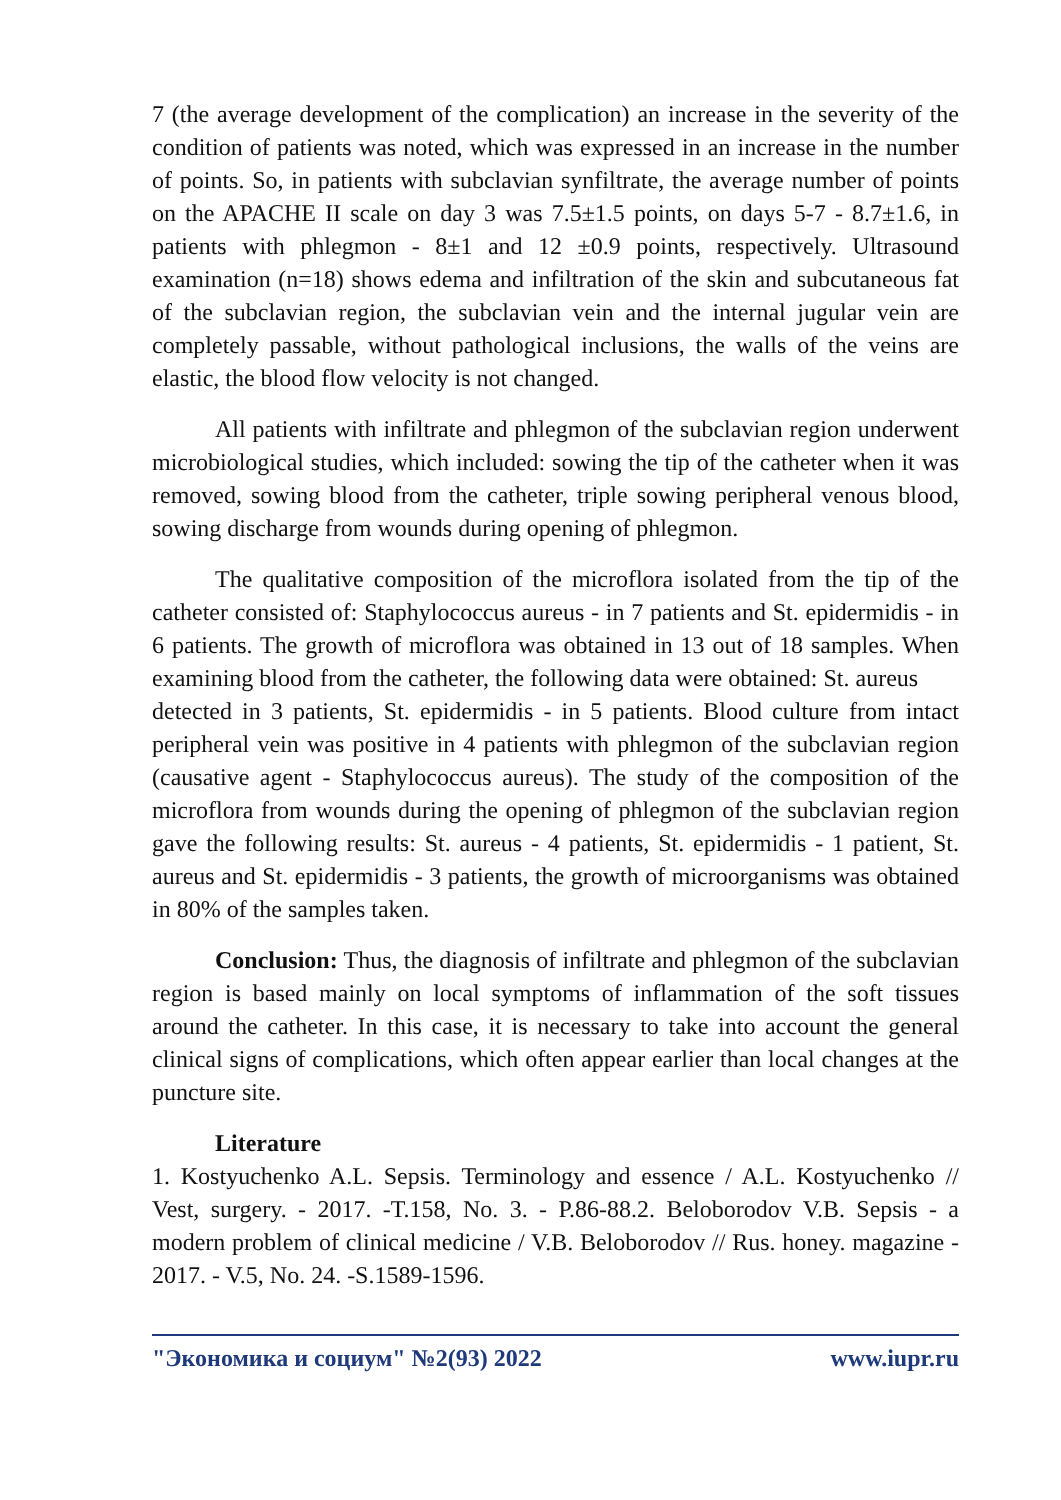7 (the average development of the complication) an increase in the severity of the condition of patients was noted, which was expressed in an increase in the number of points. So, in patients with subclavian synfiltrate, the average number of points on the APACHE II scale on day 3 was 7.5±1.5 points, on days 5-7 - 8.7±1.6, in patients with phlegmon - 8±1 and 12 ±0.9 points, respectively. Ultrasound examination (n=18) shows edema and infiltration of the skin and subcutaneous fat of the subclavian region, the subclavian vein and the internal jugular vein are completely passable, without pathological inclusions, the walls of the veins are elastic, the blood flow velocity is not changed.
All patients with infiltrate and phlegmon of the subclavian region underwent microbiological studies, which included: sowing the tip of the catheter when it was removed, sowing blood from the catheter, triple sowing peripheral venous blood, sowing discharge from wounds during opening of phlegmon.
The qualitative composition of the microflora isolated from the tip of the catheter consisted of: Staphylococcus aureus - in 7 patients and St. epidermidis - in 6 patients. The growth of microflora was obtained in 13 out of 18 samples. When examining blood from the catheter, the following data were obtained: St. aureus
detected in 3 patients, St. epidermidis - in 5 patients. Blood culture from intact peripheral vein was positive in 4 patients with phlegmon of the subclavian region (causative agent - Staphylococcus aureus). The study of the composition of the microflora from wounds during the opening of phlegmon of the subclavian region gave the following results: St. aureus - 4 patients, St. epidermidis - 1 patient, St. aureus and St. epidermidis - 3 patients, the growth of microorganisms was obtained in 80% of the samples taken.
Conclusion: Thus, the diagnosis of infiltrate and phlegmon of the subclavian region is based mainly on local symptoms of inflammation of the soft tissues around the catheter. In this case, it is necessary to take into account the general clinical signs of complications, which often appear earlier than local changes at the puncture site.
Literature
1. Kostyuchenko A.L. Sepsis. Terminology and essence / A.L. Kostyuchenko // Vest, surgery. - 2017. -T.158, No. 3. - P.86-88.2. Beloborodov V.B. Sepsis - a modern problem of clinical medicine / V.B. Beloborodov // Rus. honey. magazine - 2017. - V.5, No. 24. -S.1589-1596.
"Экономика и социум" №2(93) 2022 www.iupr.ru